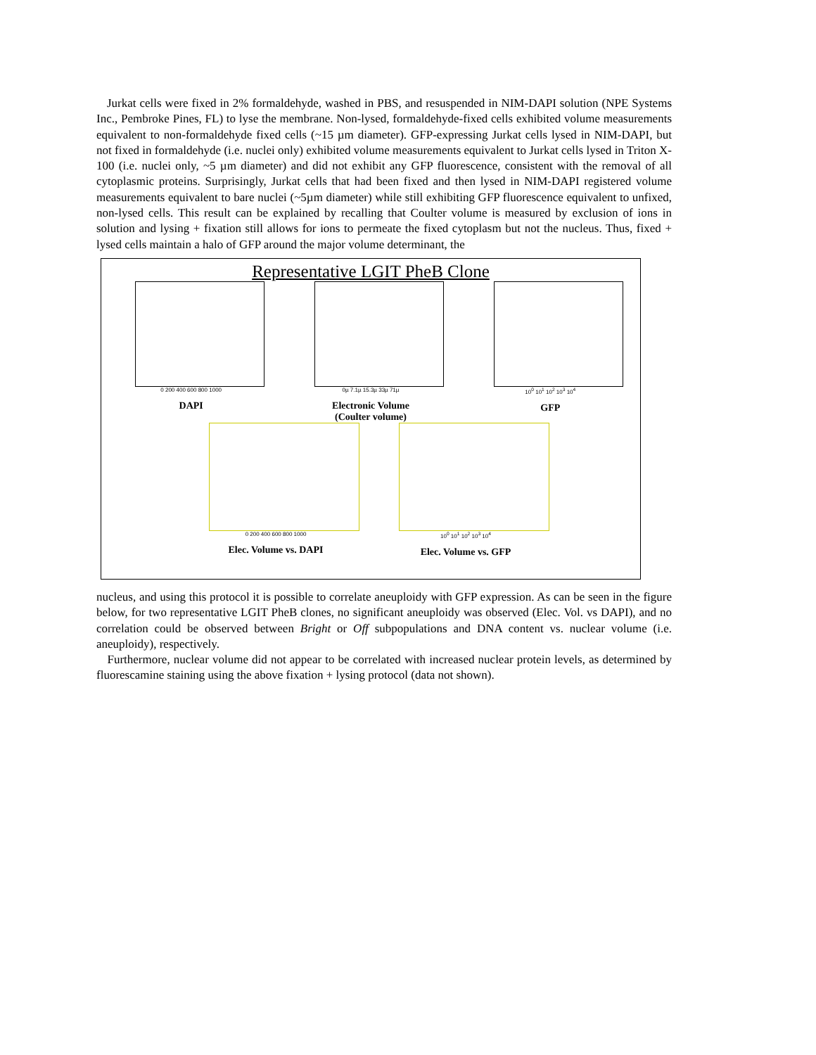Jurkat cells were fixed in 2% formaldehyde, washed in PBS, and resuspended in NIM-DAPI solution (NPE Systems Inc., Pembroke Pines, FL) to lyse the membrane. Non-lysed, formaldehyde-fixed cells exhibited volume measurements equivalent to non-formaldehyde fixed cells (~15 µm diameter). GFP-expressing Jurkat cells lysed in NIM-DAPI, but not fixed in formaldehyde (i.e. nuclei only) exhibited volume measurements equivalent to Jurkat cells lysed in Triton X-100 (i.e. nuclei only, ~5 µm diameter) and did not exhibit any GFP fluorescence, consistent with the removal of all cytoplasmic proteins. Surprisingly, Jurkat cells that had been fixed and then lysed in NIM-DAPI registered volume measurements equivalent to bare nuclei (~5µm diameter) while still exhibiting GFP fluorescence equivalent to unfixed, non-lysed cells. This result can be explained by recalling that Coulter volume is measured by exclusion of ions in solution and lysing + fixation still allows for ions to permeate the fixed cytoplasm but not the nucleus. Thus, fixed + lysed cells maintain a halo of GFP around the major volume determinant, the
Representative LGIT PheB Clone
0 200 400 600 800 1000
DAPI
0µ 7.1µ 15.3µ 33µ 71µ
Electronic Volume
(Coulter volume)
10<sup>0</sup> 10<sup>1</sup> 10<sup>2</sup> 10<sup>3</sup> 10<sup>4</sup>
GFP
0 200 400 600 800 1000
Elec. Volume vs. DAPI
10<sup>0</sup> 10<sup>1</sup> 10<sup>2</sup> 10<sup>3</sup> 10<sup>4</sup>
Elec. Volume vs. GFP
nucleus, and using this protocol it is possible to correlate aneuploidy with GFP expression. As can be seen in the figure below, for two representative LGIT PheB clones, no significant aneuploidy was observed (Elec. Vol. vs DAPI), and no correlation could be observed between Bright or Off subpopulations and DNA content vs. nuclear volume (i.e. aneuploidy), respectively.
Furthermore, nuclear volume did not appear to be correlated with increased nuclear protein levels, as determined by fluorescamine staining using the above fixation + lysing protocol (data not shown).